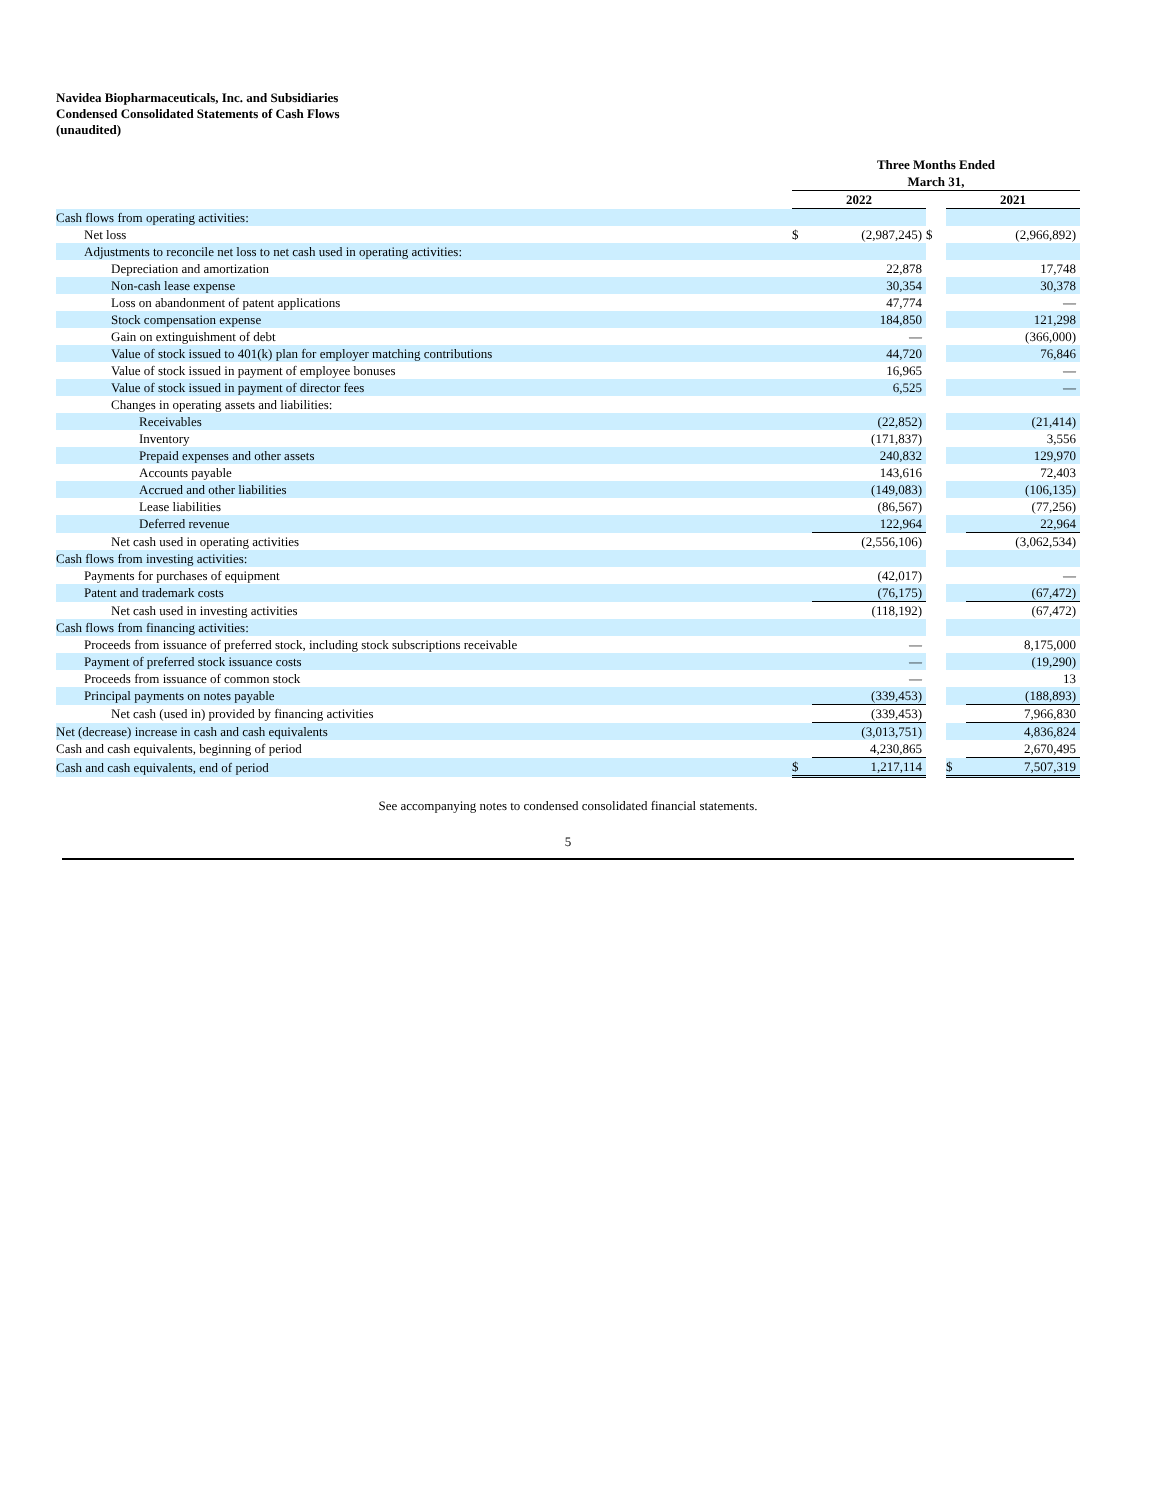Navidea Biopharmaceuticals, Inc. and Subsidiaries
Condensed Consolidated Statements of Cash Flows
(unaudited)
| | Three Months Ended March 31, | | | | |
| | 2022 | | | 2021 | |
| Cash flows from operating activities: | | | | | |
| Net loss | $ | (2,987,245) | $ | | (2,966,892) |
| Adjustments to reconcile net loss to net cash used in operating activities: | | | | | |
| Depreciation and amortization | | 22,878 | | | 17,748 |
| Non-cash lease expense | | 30,354 | | | 30,378 |
| Loss on abandonment of patent applications | | 47,774 | | | — |
| Stock compensation expense | | 184,850 | | | 121,298 |
| Gain on extinguishment of debt | | — | | | (366,000) |
| Value of stock issued to 401(k) plan for employer matching contributions | | 44,720 | | | 76,846 |
| Value of stock issued in payment of employee bonuses | | 16,965 | | | — |
| Value of stock issued in payment of director fees | | 6,525 | | | — |
| Changes in operating assets and liabilities: | | | | | |
| Receivables | | (22,852) | | | (21,414) |
| Inventory | | (171,837) | | | 3,556 |
| Prepaid expenses and other assets | | 240,832 | | | 129,970 |
| Accounts payable | | 143,616 | | | 72,403 |
| Accrued and other liabilities | | (149,083) | | | (106,135) |
| Lease liabilities | | (86,567) | | | (77,256) |
| Deferred revenue | | 122,964 | | | 22,964 |
| Net cash used in operating activities | | (2,556,106) | | | (3,062,534) |
| Cash flows from investing activities: | | | | | |
| Payments for purchases of equipment | | (42,017) | | | — |
| Patent and trademark costs | | (76,175) | | | (67,472) |
| Net cash used in investing activities | | (118,192) | | | (67,472) |
| Cash flows from financing activities: | | | | | |
| Proceeds from issuance of preferred stock, including stock subscriptions receivable | | — | | | 8,175,000 |
| Payment of preferred stock issuance costs | | — | | | (19,290) |
| Proceeds from issuance of common stock | | — | | | 13 |
| Principal payments on notes payable | | (339,453) | | | (188,893) |
| Net cash (used in) provided by financing activities | | (339,453) | | | 7,966,830 |
| Net (decrease) increase in cash and cash equivalents | | (3,013,751) | | | 4,836,824 |
| Cash and cash equivalents, beginning of period | | 4,230,865 | | | 2,670,495 |
| Cash and cash equivalents, end of period | $ | 1,217,114 | | $ | 7,507,319 |
See accompanying notes to condensed consolidated financial statements.
5